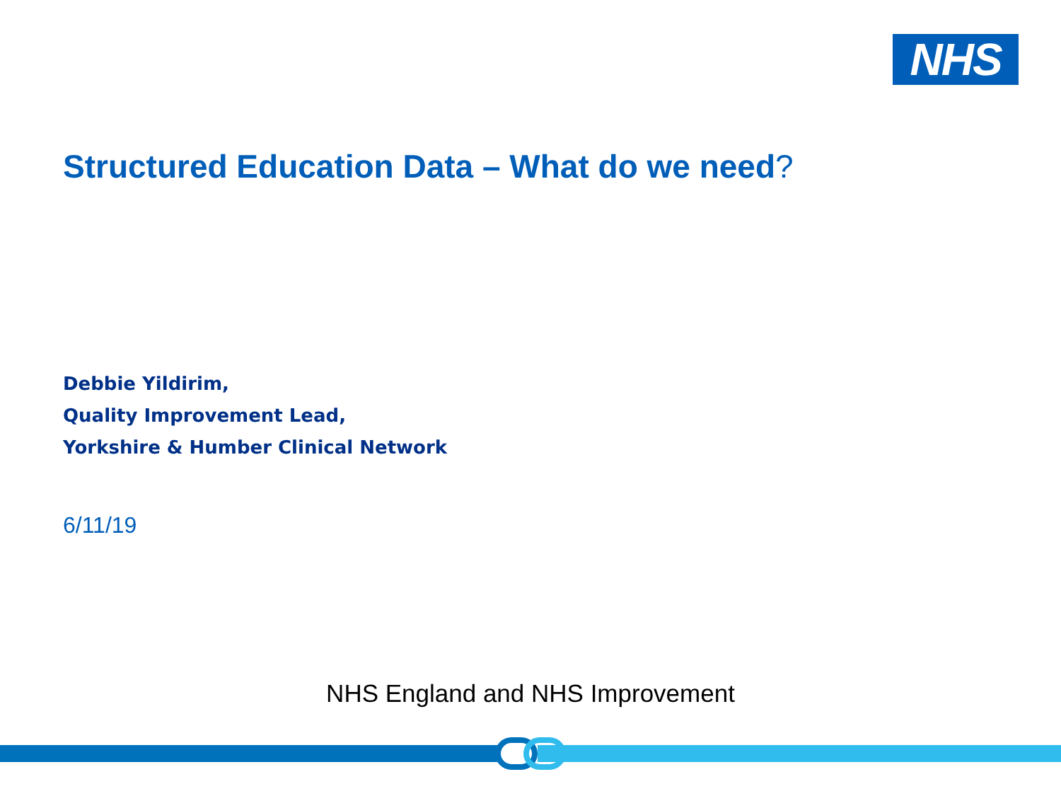NHS
Structured Education Data – What do we need?
Debbie Yildirim,
Quality Improvement Lead,
Yorkshire & Humber Clinical Network
6/11/19
NHS England and NHS Improvement